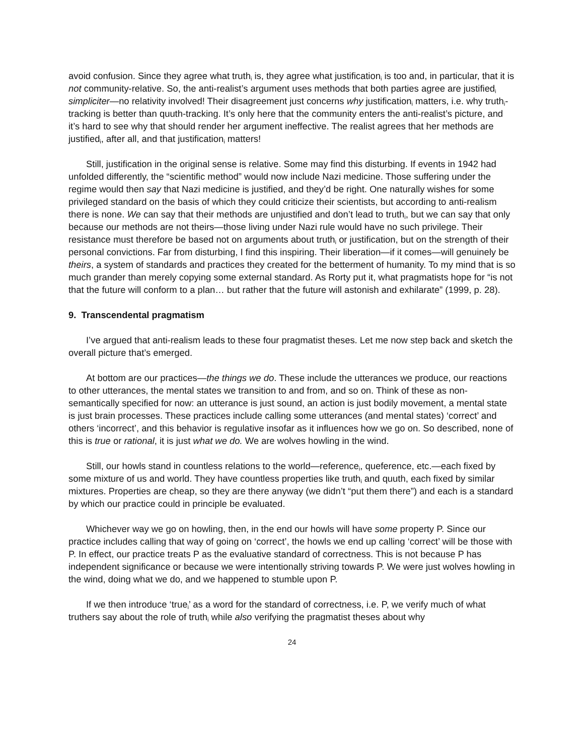avoid confusion. Since they agree what truth<sub>i</sub> is, they agree what justification<sub>i</sub> is too and, in particular, that it is not community-relative. So, the anti-realist’s argument uses methods that both parties agree are justified<sub>i</sub> simpliciter—no relativity involved! Their disagreement just concerns why justification<sub>i</sub> matters, i.e. why truth<sub>i</sub>-tracking is better than quuth-tracking. It’s only here that the community enters the anti-realist’s picture, and it’s hard to see why that should render her argument ineffective. The realist agrees that her methods are justified<sub>i</sub>, after all, and that justification<sub>i</sub> matters!
Still, justification in the original sense is relative. Some may find this disturbing. If events in 1942 had unfolded differently, the “scientific method” would now include Nazi medicine. Those suffering under the regime would then say that Nazi medicine is justified, and they’d be right. One naturally wishes for some privileged standard on the basis of which they could criticize their scientists, but according to anti-realism there is none. We can say that their methods are unjustified and don’t lead to truth<sub>i</sub>, but we can say that only because our methods are not theirs—those living under Nazi rule would have no such privilege. Their resistance must therefore be based not on arguments about truth<sub>i</sub> or justification, but on the strength of their personal convictions. Far from disturbing, I find this inspiring. Their liberation—if it comes—will genuinely be theirs, a system of standards and practices they created for the betterment of humanity. To my mind that is so much grander than merely copying some external standard. As Rorty put it, what pragmatists hope for “is not that the future will conform to a plan… but rather that the future will astonish and exhilarate” (1999, p. 28).
9. Transcendental pragmatism
I’ve argued that anti-realism leads to these four pragmatist theses. Let me now step back and sketch the overall picture that’s emerged.
At bottom are our practices—the things we do. These include the utterances we produce, our reactions to other utterances, the mental states we transition to and from, and so on. Think of these as non-semantically specified for now: an utterance is just sound, an action is just bodily movement, a mental state is just brain processes. These practices include calling some utterances (and mental states) ‘correct’ and others ‘incorrect’, and this behavior is regulative insofar as it influences how we go on. So described, none of this is true or rational, it is just what we do. We are wolves howling in the wind.
Still, our howls stand in countless relations to the world—reference<sub>i</sub>, queference, etc.—each fixed by some mixture of us and world. They have countless properties like truth<sub>i</sub> and quuth, each fixed by similar mixtures. Properties are cheap, so they are there anyway (we didn’t “put them there”) and each is a standard by which our practice could in principle be evaluated.
Whichever way we go on howling, then, in the end our howls will have some property P. Since our practice includes calling that way of going on ‘correct’, the howls we end up calling ‘correct’ will be those with P. In effect, our practice treats P as the evaluative standard of correctness. This is not because P has independent significance or because we were intentionally striving towards P. We were just wolves howling in the wind, doing what we do, and we happened to stumble upon P.
If we then introduce ‘true<sub>i</sub>’ as a word for the standard of correctness, i.e. P, we verify much of what truthers say about the role of truth<sub>i</sub> while also verifying the pragmatist theses about why
24